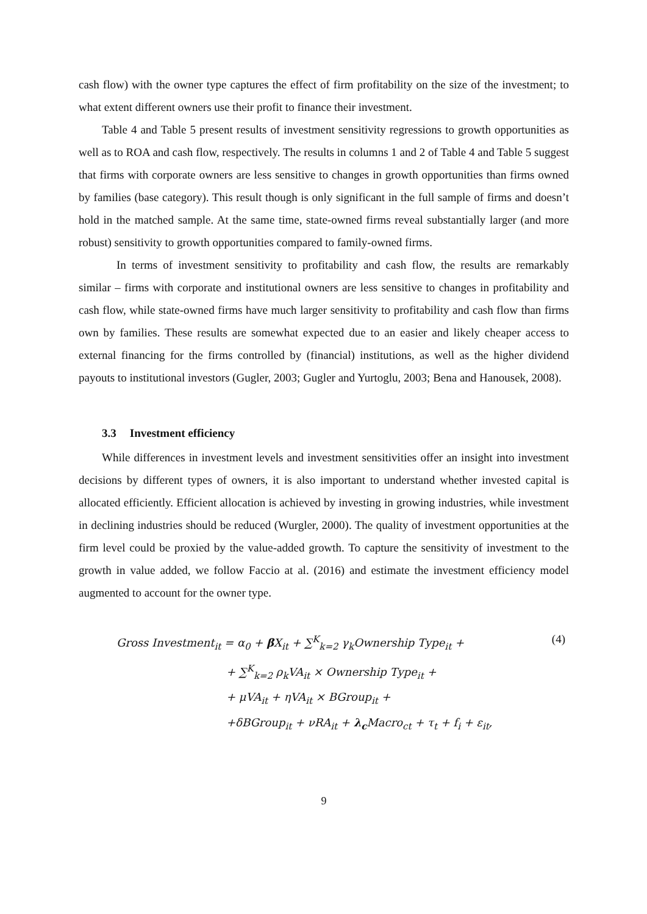cash flow) with the owner type captures the effect of firm profitability on the size of the investment; to what extent different owners use their profit to finance their investment.
Table 4 and Table 5 present results of investment sensitivity regressions to growth opportunities as well as to ROA and cash flow, respectively. The results in columns 1 and 2 of Table 4 and Table 5 suggest that firms with corporate owners are less sensitive to changes in growth opportunities than firms owned by families (base category). This result though is only significant in the full sample of firms and doesn’t hold in the matched sample. At the same time, state-owned firms reveal substantially larger (and more robust) sensitivity to growth opportunities compared to family-owned firms.
In terms of investment sensitivity to profitability and cash flow, the results are remarkably similar – firms with corporate and institutional owners are less sensitive to changes in profitability and cash flow, while state-owned firms have much larger sensitivity to profitability and cash flow than firms own by families. These results are somewhat expected due to an easier and likely cheaper access to external financing for the firms controlled by (financial) institutions, as well as the higher dividend payouts to institutional investors (Gugler, 2003; Gugler and Yurtoglu, 2003; Bena and Hanousek, 2008).
3.3 Investment efficiency
While differences in investment levels and investment sensitivities offer an insight into investment decisions by different types of owners, it is also important to understand whether invested capital is allocated efficiently. Efficient allocation is achieved by investing in growing industries, while investment in declining industries should be reduced (Wurgler, 2000). The quality of investment opportunities at the firm level could be proxied by the value-added growth. To capture the sensitivity of investment to the growth in value added, we follow Faccio at al. (2016) and estimate the investment efficiency model augmented to account for the owner type.
(4)
Gross Investment<sub>it</sub> = α<sub>0</sub> + β X<sub>it</sub> + ∑<sup>K</sup><sub>k=2</sub> γ<sub>k</sub>Ownership Type<sub>it</sub> +
+ ∑<sup>K</sup><sub>k=2</sub> ρ<sub>k</sub>VA<sub>it</sub> × Ownership Type<sub>it</sub> +
+ μVA<sub>it</sub> + ηVA<sub>it</sub> × BGroup<sub>it</sub> +
+δBGroup<sub>it</sub> + νRA<sub>it</sub> + λ<sub>c</sub> Macro<sub>ct</sub> + τ<sub>t</sub> + f<sub>i</sub> + ε<sub>it</sub>,
9